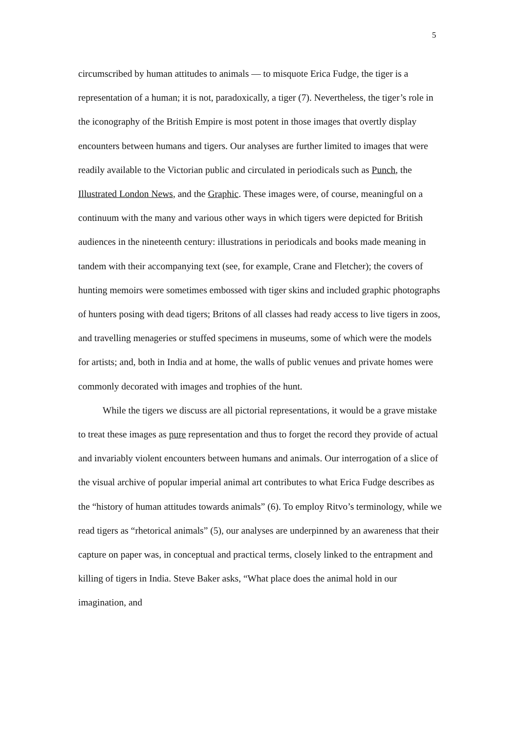5
circumscribed by human attitudes to animals — to misquote Erica Fudge, the tiger is a representation of a human; it is not, paradoxically, a tiger (7). Nevertheless, the tiger’s role in the iconography of the British Empire is most potent in those images that overtly display encounters between humans and tigers. Our analyses are further limited to images that were readily available to the Victorian public and circulated in periodicals such as Punch, the Illustrated London News, and the Graphic. These images were, of course, meaningful on a continuum with the many and various other ways in which tigers were depicted for British audiences in the nineteenth century: illustrations in periodicals and books made meaning in tandem with their accompanying text (see, for example, Crane and Fletcher); the covers of hunting memoirs were sometimes embossed with tiger skins and included graphic photographs of hunters posing with dead tigers; Britons of all classes had ready access to live tigers in zoos, and travelling menageries or stuffed specimens in museums, some of which were the models for artists; and, both in India and at home, the walls of public venues and private homes were commonly decorated with images and trophies of the hunt.
While the tigers we discuss are all pictorial representations, it would be a grave mistake to treat these images as pure representation and thus to forget the record they provide of actual and invariably violent encounters between humans and animals. Our interrogation of a slice of the visual archive of popular imperial animal art contributes to what Erica Fudge describes as the “history of human attitudes towards animals” (6). To employ Ritvo’s terminology, while we read tigers as “rhetorical animals” (5), our analyses are underpinned by an awareness that their capture on paper was, in conceptual and practical terms, closely linked to the entrapment and killing of tigers in India. Steve Baker asks, “What place does the animal hold in our imagination, and